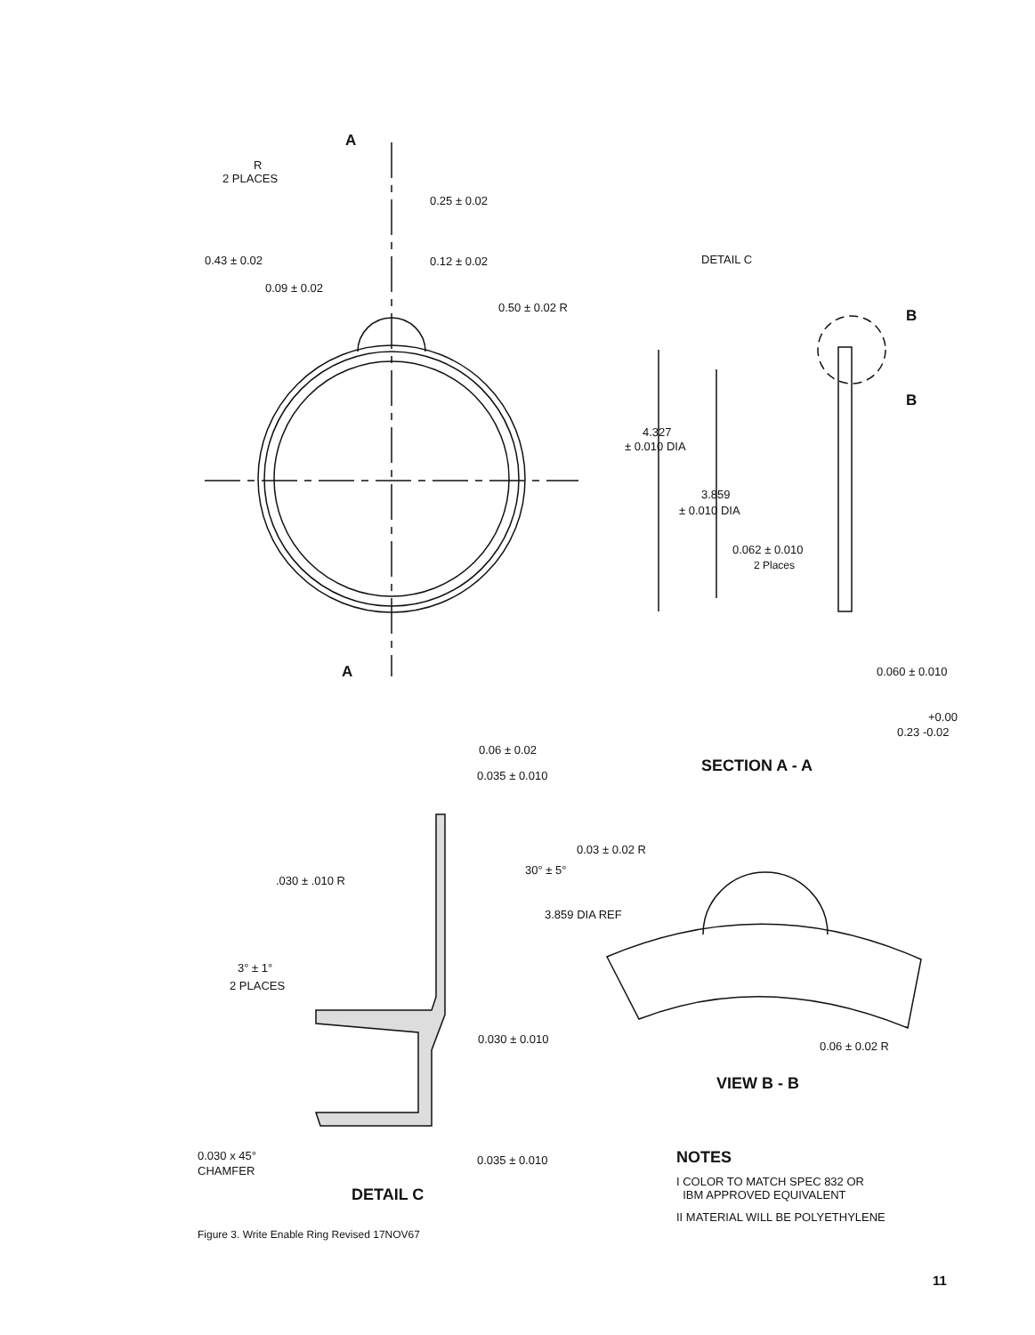A
R
2 PLACES
0.25 ± 0.02
0.43 ± 0.02 0.12 ± 0.02 DETAIL C
0.09 ± 0.02
0.50 ± 0.02 R B
B
4.327
± 0.010 DIA
3.859
± 0.010 DIA
0.062 ± 0.010
2 Places
A 0.060 ± 0.010
+0.00
0.23 -0.02
0.06 ± 0.02
SECTION A - A
0.035 ± 0.010
0.03 ± 0.02 R
.030 ± .010 R
30° ± 5°
3.859 DIA REF
3° ± 1°
2 PLACES
0.030 ± 0.010
0.06 ± 0.02 R
VIEW B - B
0.030 x 45° NOTES
0.035 ± 0.010
CHAMFER
I COLOR TO MATCH SPEC 832 OR
IBM APPROVED EQUIVALENT
DETAIL C
II MATERIAL WILL BE POLYETHYLENE
Figure 3. Write Enable Ring Revised 17NOV67
11